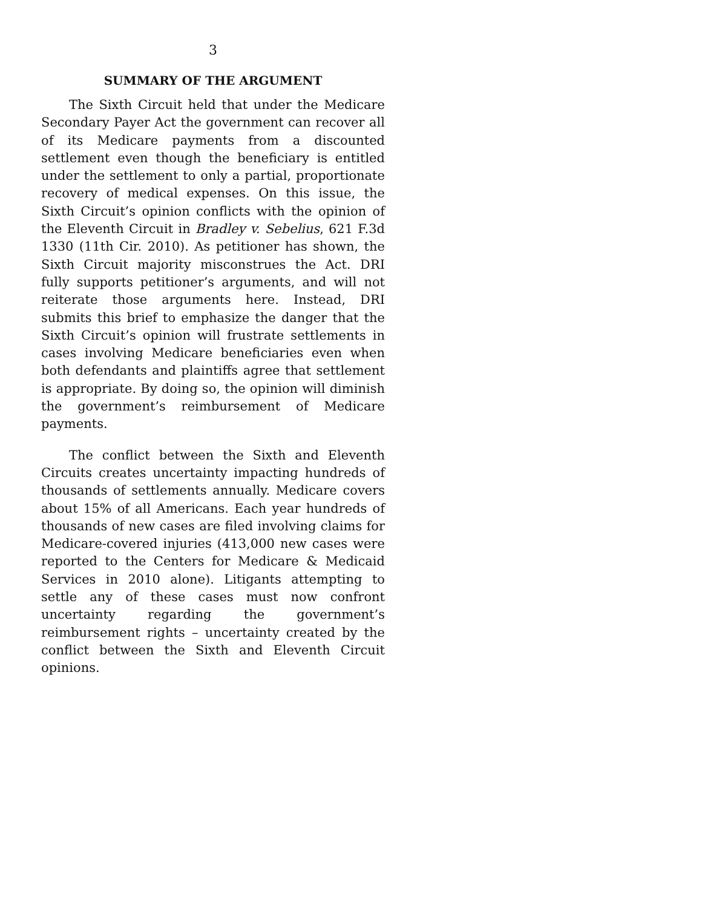3
SUMMARY OF THE ARGUMENT
The Sixth Circuit held that under the Medicare Secondary Payer Act the government can recover all of its Medicare payments from a discounted settlement even though the beneficiary is entitled under the settlement to only a partial, proportionate recovery of medical expenses. On this issue, the Sixth Circuit’s opinion conflicts with the opinion of the Eleventh Circuit in Bradley v. Sebelius, 621 F.3d 1330 (11th Cir. 2010). As petitioner has shown, the Sixth Circuit majority misconstrues the Act. DRI fully supports petitioner’s arguments, and will not reiterate those arguments here. Instead, DRI submits this brief to emphasize the danger that the Sixth Circuit’s opinion will frustrate settlements in cases involving Medicare beneficiaries even when both defendants and plaintiffs agree that settlement is appropriate. By doing so, the opinion will diminish the government’s reimbursement of Medicare payments.
The conflict between the Sixth and Eleventh Circuits creates uncertainty impacting hundreds of thousands of settlements annually. Medicare covers about 15% of all Americans. Each year hundreds of thousands of new cases are filed involving claims for Medicare-covered injuries (413,000 new cases were reported to the Centers for Medicare & Medicaid Services in 2010 alone). Litigants attempting to settle any of these cases must now confront uncertainty regarding the government’s reimbursement rights – uncertainty created by the conflict between the Sixth and Eleventh Circuit opinions.